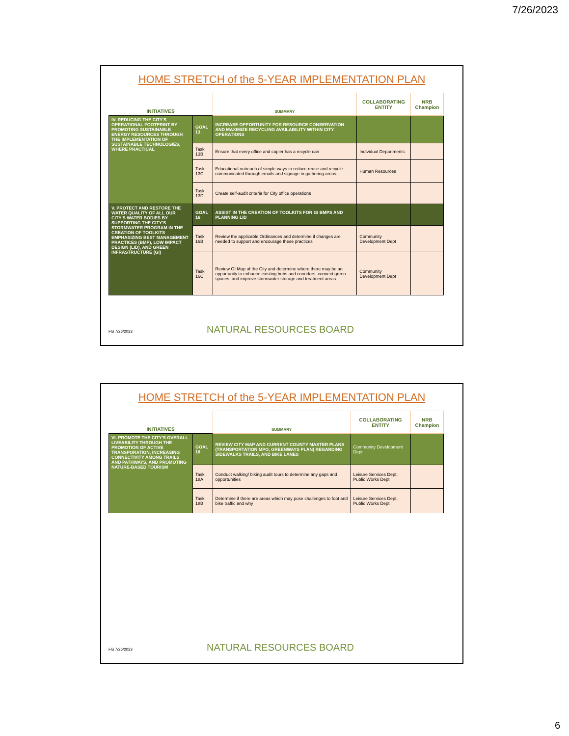7/26/2023
HOME STRETCH of the 5-YEAR IMPLEMENTATION PLAN
| INITIATIVES | | SUMMARY | COLLABORATING ENTITY | NRB Champion |
| --- | --- | --- | --- | --- |
| IV. REDUCING THE CITY'S OPERATIONAL FOOTPRINT BY PROMOTING SUSTAINABLE ENERGY RESOURCES THROUGH THE IMPLEMENTATION OF SUSTAINABLE TECHNOLOGIES, WHERE PRACTICAL | GOAL 13 | INCREASE OPPORTUNITY FOR RESOURCE CONSERVATION AND MAXIMIZE RECYCLING AVAILABILITY WITHIN CITY OPERATIONS | | |
| | Task 13B | Ensure that every office and copier has a recycle can | Individual Departments | |
| | Task 13C | Educational outreach of simple ways to reduce reuse and recycle communicated through emails and signage in gathering areas. | Human Resources | |
| | Task 13D | Create self-audit criteria for City office operations | | |
| V. PROTECT AND RESTORE THE WATER QUALITY OF ALL OUR CITY'S WATER BODIES BY SUPPORTING THE CITY'S STORMWATER PROGRAM IN THE CREATION OF TOOLKITS EMPHASIZING BEST MANAGEMENT PRACTICES (BMP), LOW IMPACT DESIGN (LID), AND GREEN INFRASTRUCTURE (GI) | GOAL 16 | ASSIST IN THE CREATION OF TOOLKITS FOR GI BMPS AND PLANNING LID | | |
| | Task 16B | Review the applicable Ordinances and determine if changes are needed to support and encourage these practices | Community Development Dept | |
| | Task 16C | Review GI Map of the City and determine where there may be an opportunity to enhance existing hubs and cooridors, connect green spaces, and improve stormwater storage and treatment areas | Community Development Dept | |
FG 7/26/2023 NATURAL RESOURCES BOARD
HOME STRETCH of the 5-YEAR IMPLEMENTATION PLAN
| INITIATIVES | | SUMMARY | COLLABORATING ENTITY | NRB Champion |
| --- | --- | --- | --- | --- |
| VI. PROMOTE THE CITY'S OVERALL LIVEABILITY THROUGH THE PROMOTION OF ACTIVE TRANSPORATION, INCREASING CONNECTIVITY AMONG TRAILS AND PATHWAYS, AND PROMOTING NATURE-BASED TOURISM | GOAL 18 | REVIEW CITY MAP AND CURRENT COUNTY MASTER PLANS (TRANSPORTATION MPO, GREENWAYS PLAN) REGARDING SIDEWALKS TRAILS, AND BIKE LANES | Community Development Dept | |
| | Task 18A | Conduct walking/ biking audit tours to determine any gaps and opportunities | Leisure Services Dept, Public Works Dept | |
| | Task 18B | Determine if there are areas which may pose challenges to foot and bike traffic and why | Leisure Services Dept, Public Works Dept | |
FG 7/26/2023 NATURAL RESOURCES BOARD
6